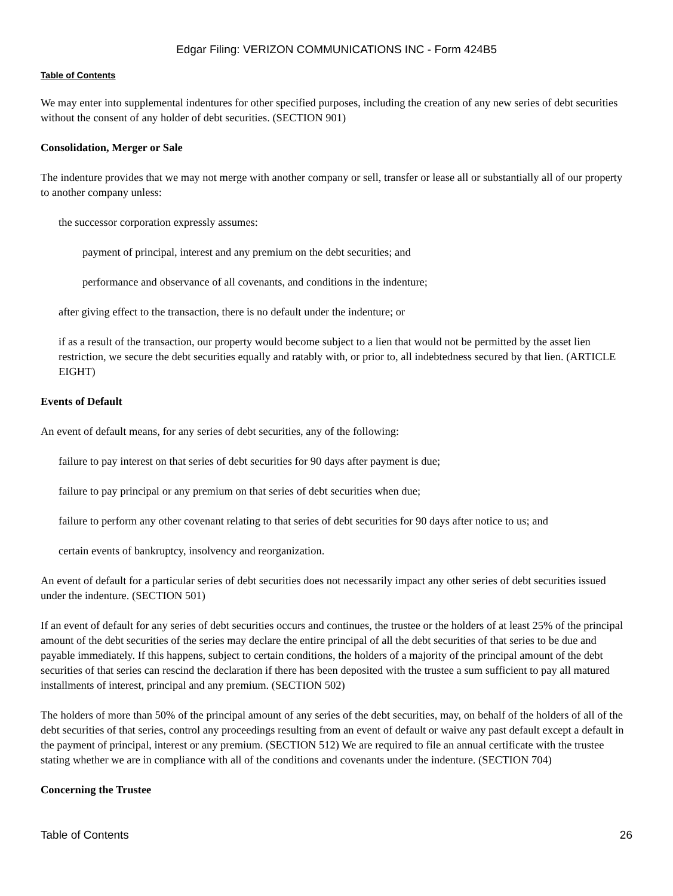Edgar Filing: VERIZON COMMUNICATIONS INC - Form 424B5
Table of Contents
We may enter into supplemental indentures for other specified purposes, including the creation of any new series of debt securities without the consent of any holder of debt securities. (SECTION 901)
Consolidation, Merger or Sale
The indenture provides that we may not merge with another company or sell, transfer or lease all or substantially all of our property to another company unless:
the successor corporation expressly assumes:
payment of principal, interest and any premium on the debt securities; and
performance and observance of all covenants, and conditions in the indenture;
after giving effect to the transaction, there is no default under the indenture; or
if as a result of the transaction, our property would become subject to a lien that would not be permitted by the asset lien restriction, we secure the debt securities equally and ratably with, or prior to, all indebtedness secured by that lien. (ARTICLE EIGHT)
Events of Default
An event of default means, for any series of debt securities, any of the following:
failure to pay interest on that series of debt securities for 90 days after payment is due;
failure to pay principal or any premium on that series of debt securities when due;
failure to perform any other covenant relating to that series of debt securities for 90 days after notice to us; and
certain events of bankruptcy, insolvency and reorganization.
An event of default for a particular series of debt securities does not necessarily impact any other series of debt securities issued under the indenture. (SECTION 501)
If an event of default for any series of debt securities occurs and continues, the trustee or the holders of at least 25% of the principal amount of the debt securities of the series may declare the entire principal of all the debt securities of that series to be due and payable immediately. If this happens, subject to certain conditions, the holders of a majority of the principal amount of the debt securities of that series can rescind the declaration if there has been deposited with the trustee a sum sufficient to pay all matured installments of interest, principal and any premium. (SECTION 502)
The holders of more than 50% of the principal amount of any series of the debt securities, may, on behalf of the holders of all of the debt securities of that series, control any proceedings resulting from an event of default or waive any past default except a default in the payment of principal, interest or any premium. (SECTION 512) We are required to file an annual certificate with the trustee stating whether we are in compliance with all of the conditions and covenants under the indenture. (SECTION 704)
Concerning the Trustee
Table of Contents 26